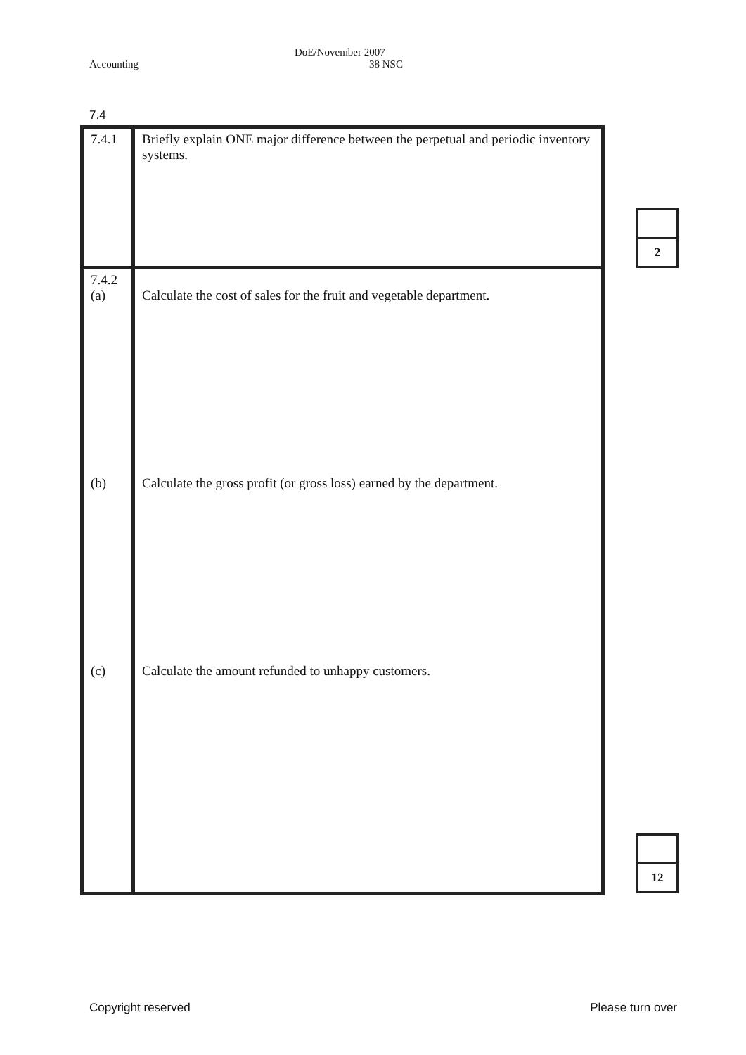Accounting DoE/November 2007
38 NSC
7.4
| 7.4.1 | Briefly explain ONE major difference between the perpetual and periodic inventory systems. |
| 7.4.2 (a) (b) (c) | Calculate the cost of sales for the fruit and vegetable department. Calculate the gross profit (or gross loss) earned by the department. Calculate the amount refunded to unhappy customers. |
| 2 |
| 12 |
Copyright reserved Please turn over